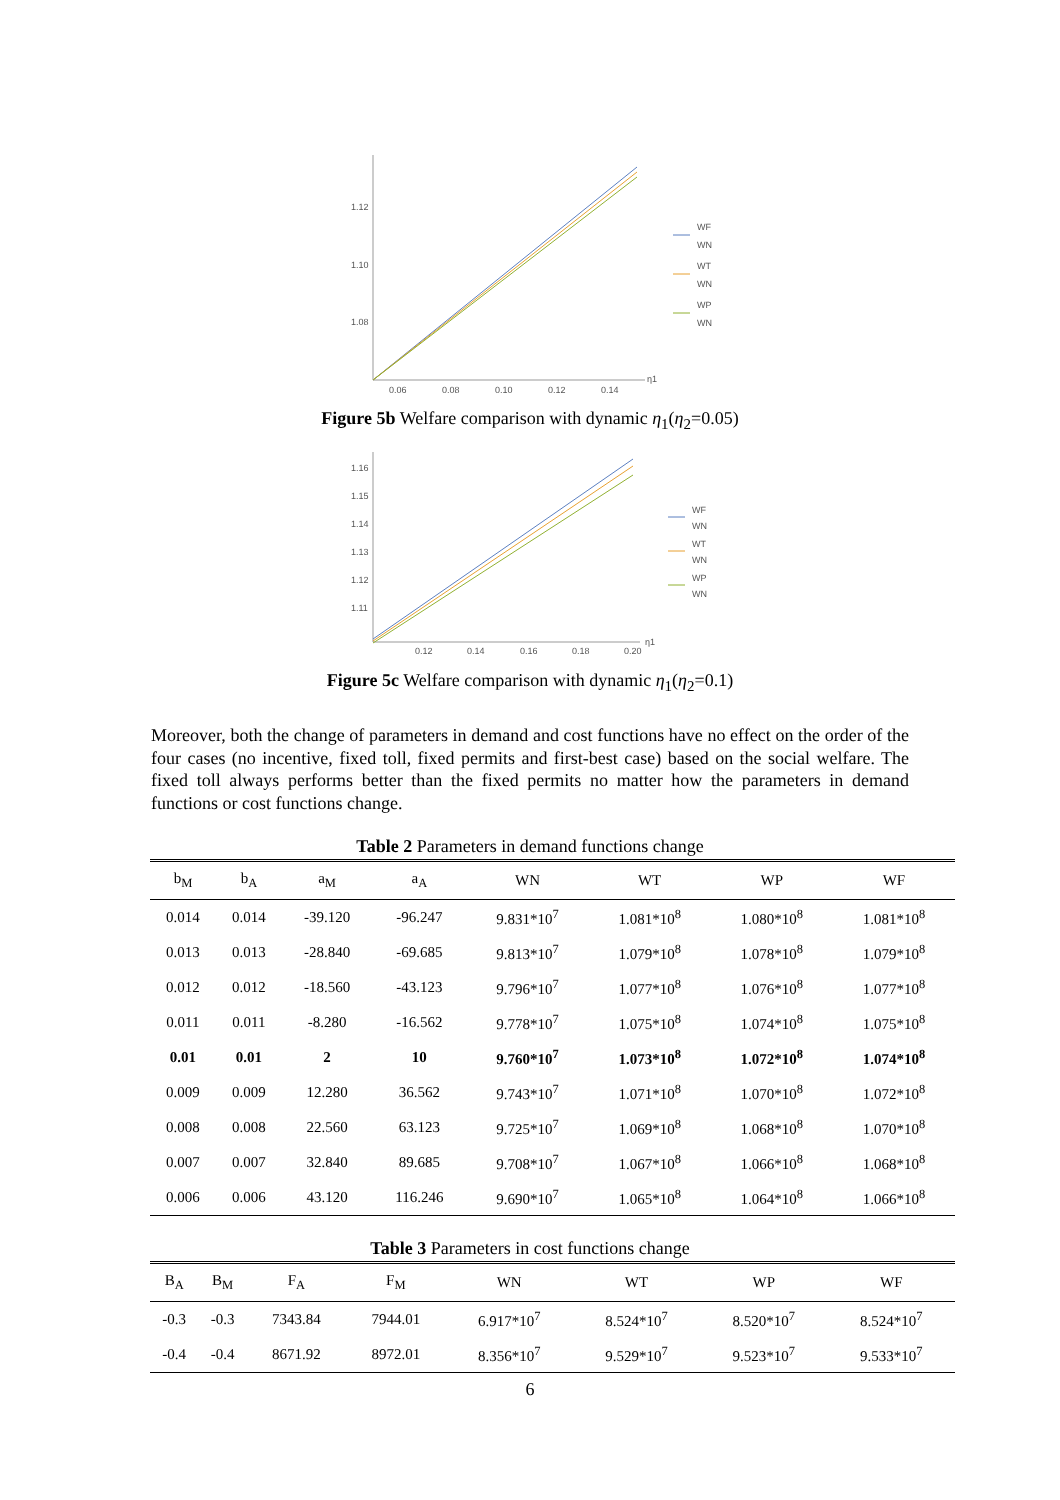1.12
1.10
1.08
0.06
0.08
0.10
0.12
0.14
η1
WF
WN
WT
WN
WP
WN
Figure 5b Welfare comparison with dynamic η<sub>1</sub>(η<sub>2</sub>=0.05)
1.16
1.15
1.14
1.13
1.12
1.11
0.12
0.14
0.16
0.18
0.20
η1
WF
WN
WT
WN
WP
WN
Figure 5c Welfare comparison with dynamic η<sub>1</sub>(η<sub>2</sub>=0.1)
Moreover, both the change of parameters in demand and cost functions have no effect on the order of the four cases (no incentive, fixed toll, fixed permits and first-best case) based on the social welfare. The fixed toll always performs better than the fixed permits no matter how the parameters in demand functions or cost functions change.
Table 2 Parameters in demand functions change
| b<sub>M</sub> | b<sub>A</sub> | a<sub>M</sub> | a<sub>A</sub> | WN | WT | WP | WF |
| --- | --- | --- | --- | --- | --- | --- | --- |
| 0.014 | 0.014 | -39.120 | -96.247 | 9.831*10<sup>7</sup> | 1.081*10<sup>8</sup> | 1.080*10<sup>8</sup> | 1.081*10<sup>8</sup> |
| 0.013 | 0.013 | -28.840 | -69.685 | 9.813*10<sup>7</sup> | 1.079*10<sup>8</sup> | 1.078*10<sup>8</sup> | 1.079*10<sup>8</sup> |
| 0.012 | 0.012 | -18.560 | -43.123 | 9.796*10<sup>7</sup> | 1.077*10<sup>8</sup> | 1.076*10<sup>8</sup> | 1.077*10<sup>8</sup> |
| 0.011 | 0.011 | -8.280 | -16.562 | 9.778*10<sup>7</sup> | 1.075*10<sup>8</sup> | 1.074*10<sup>8</sup> | 1.075*10<sup>8</sup> |
| 0.01 | 0.01 | 2 | 10 | 9.760*10<sup>7</sup> | 1.073*10<sup>8</sup> | 1.072*10<sup>8</sup> | 1.074*10<sup>8</sup> |
| 0.009 | 0.009 | 12.280 | 36.562 | 9.743*10<sup>7</sup> | 1.071*10<sup>8</sup> | 1.070*10<sup>8</sup> | 1.072*10<sup>8</sup> |
| 0.008 | 0.008 | 22.560 | 63.123 | 9.725*10<sup>7</sup> | 1.069*10<sup>8</sup> | 1.068*10<sup>8</sup> | 1.070*10<sup>8</sup> |
| 0.007 | 0.007 | 32.840 | 89.685 | 9.708*10<sup>7</sup> | 1.067*10<sup>8</sup> | 1.066*10<sup>8</sup> | 1.068*10<sup>8</sup> |
| 0.006 | 0.006 | 43.120 | 116.246 | 9.690*10<sup>7</sup> | 1.065*10<sup>8</sup> | 1.064*10<sup>8</sup> | 1.066*10<sup>8</sup> |
Table 3 Parameters in cost functions change
| B<sub>A</sub> | B<sub>M</sub> | F<sub>A</sub> | F<sub>M</sub> | WN | WT | WP | WF |
| --- | --- | --- | --- | --- | --- | --- | --- |
| -0.3 | -0.3 | 7343.84 | 7944.01 | 6.917*10<sup>7</sup> | 8.524*10<sup>7</sup> | 8.520*10<sup>7</sup> | 8.524*10<sup>7</sup> |
| -0.4 | -0.4 | 8671.92 | 8972.01 | 8.356*10<sup>7</sup> | 9.529*10<sup>7</sup> | 9.523*10<sup>7</sup> | 9.533*10<sup>7</sup> |
6